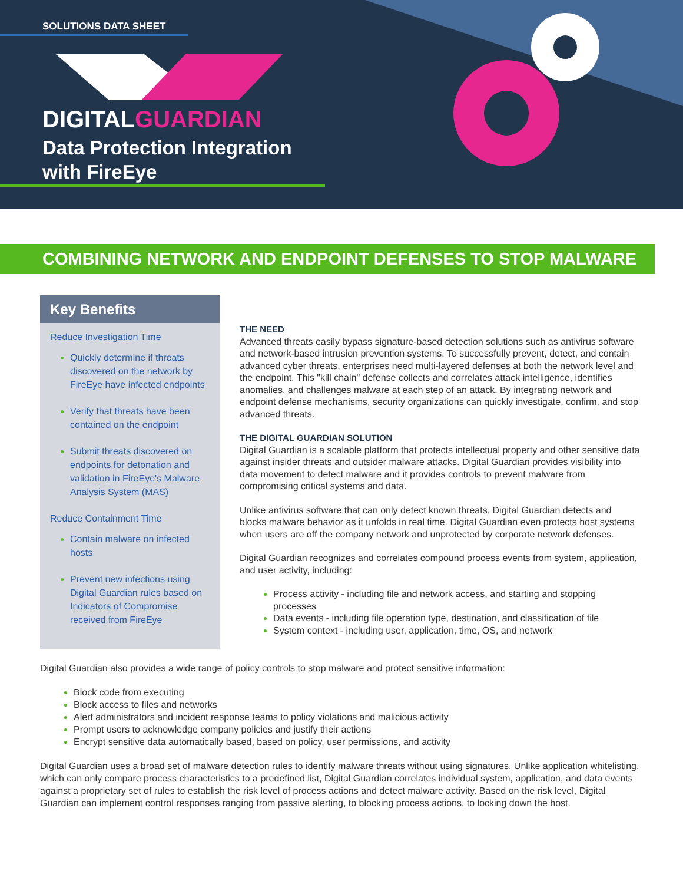SOLUTIONS DATA SHEET
DIGITALGUARDIAN
Data Protection Integration
with FireEye
COMBINING NETWORK AND ENDPOINT DEFENSES TO STOP MALWARE
Key Benefits
Reduce Investigation Time
Quickly determine if threats discovered on the network by FireEye have infected endpoints
Verify that threats have been contained on the endpoint
Submit threats discovered on endpoints for detonation and validation in FireEye's Malware Analysis System (MAS)
Reduce Containment Time
Contain malware on infected hosts
Prevent new infections using Digital Guardian rules based on Indicators of Compromise received from FireEye
THE NEED
Advanced threats easily bypass signature-based detection solutions such as antivirus software and network-based intrusion prevention systems. To successfully prevent, detect, and contain advanced cyber threats, enterprises need multi-layered defenses at both the network level and the endpoint. This "kill chain" defense collects and correlates attack intelligence, identifies anomalies, and challenges malware at each step of an attack. By integrating network and endpoint defense mechanisms, security organizations can quickly investigate, confirm, and stop advanced threats.
THE DIGITAL GUARDIAN SOLUTION
Digital Guardian is a scalable platform that protects intellectual property and other sensitive data against insider threats and outsider malware attacks. Digital Guardian provides visibility into data movement to detect malware and it provides controls to prevent malware from compromising critical systems and data.
Unlike antivirus software that can only detect known threats, Digital Guardian detects and blocks malware behavior as it unfolds in real time. Digital Guardian even protects host systems when users are off the company network and unprotected by corporate network defenses.
Digital Guardian recognizes and correlates compound process events from system, application, and user activity, including:
Process activity - including file and network access, and starting and stopping processes
Data events - including file operation type, destination, and classification of file
System context - including user, application, time, OS, and network
Digital Guardian also provides a wide range of policy controls to stop malware and protect sensitive information:
Block code from executing
Block access to files and networks
Alert administrators and incident response teams to policy violations and malicious activity
Prompt users to acknowledge company policies and justify their actions
Encrypt sensitive data automatically based, based on policy, user permissions, and activity
Digital Guardian uses a broad set of malware detection rules to identify malware threats without using signatures. Unlike application whitelisting, which can only compare process characteristics to a predefined list, Digital Guardian correlates individual system, application, and data events against a proprietary set of rules to establish the risk level of process actions and detect malware activity. Based on the risk level, Digital Guardian can implement control responses ranging from passive alerting, to blocking process actions, to locking down the host.